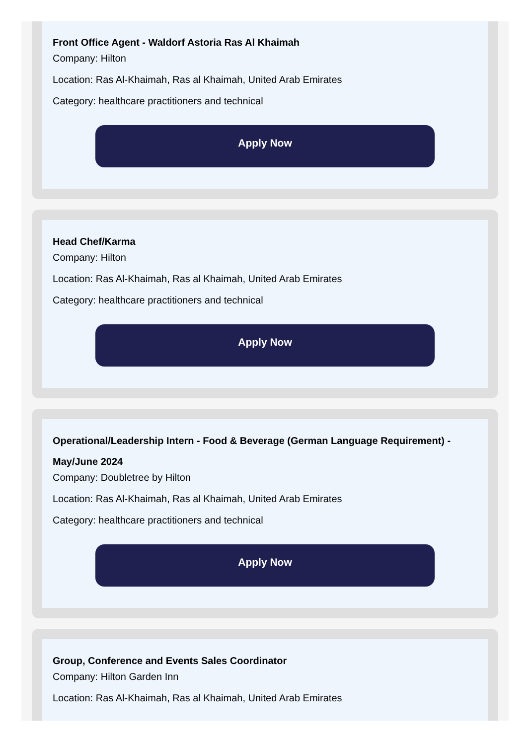Front Office Agent - Waldorf Astoria Ras Al Khaimah
Company: Hilton
Location: Ras Al-Khaimah, Ras al Khaimah, United Arab Emirates
Category: healthcare practitioners and technical
Apply Now
Head Chef/Karma
Company: Hilton
Location: Ras Al-Khaimah, Ras al Khaimah, United Arab Emirates
Category: healthcare practitioners and technical
Apply Now
Operational/Leadership Intern - Food & Beverage (German Language Requirement) - May/June 2024
Company: Doubletree by Hilton
Location: Ras Al-Khaimah, Ras al Khaimah, United Arab Emirates
Category: healthcare practitioners and technical
Apply Now
Group, Conference and Events Sales Coordinator
Company: Hilton Garden Inn
Location: Ras Al-Khaimah, Ras al Khaimah, United Arab Emirates